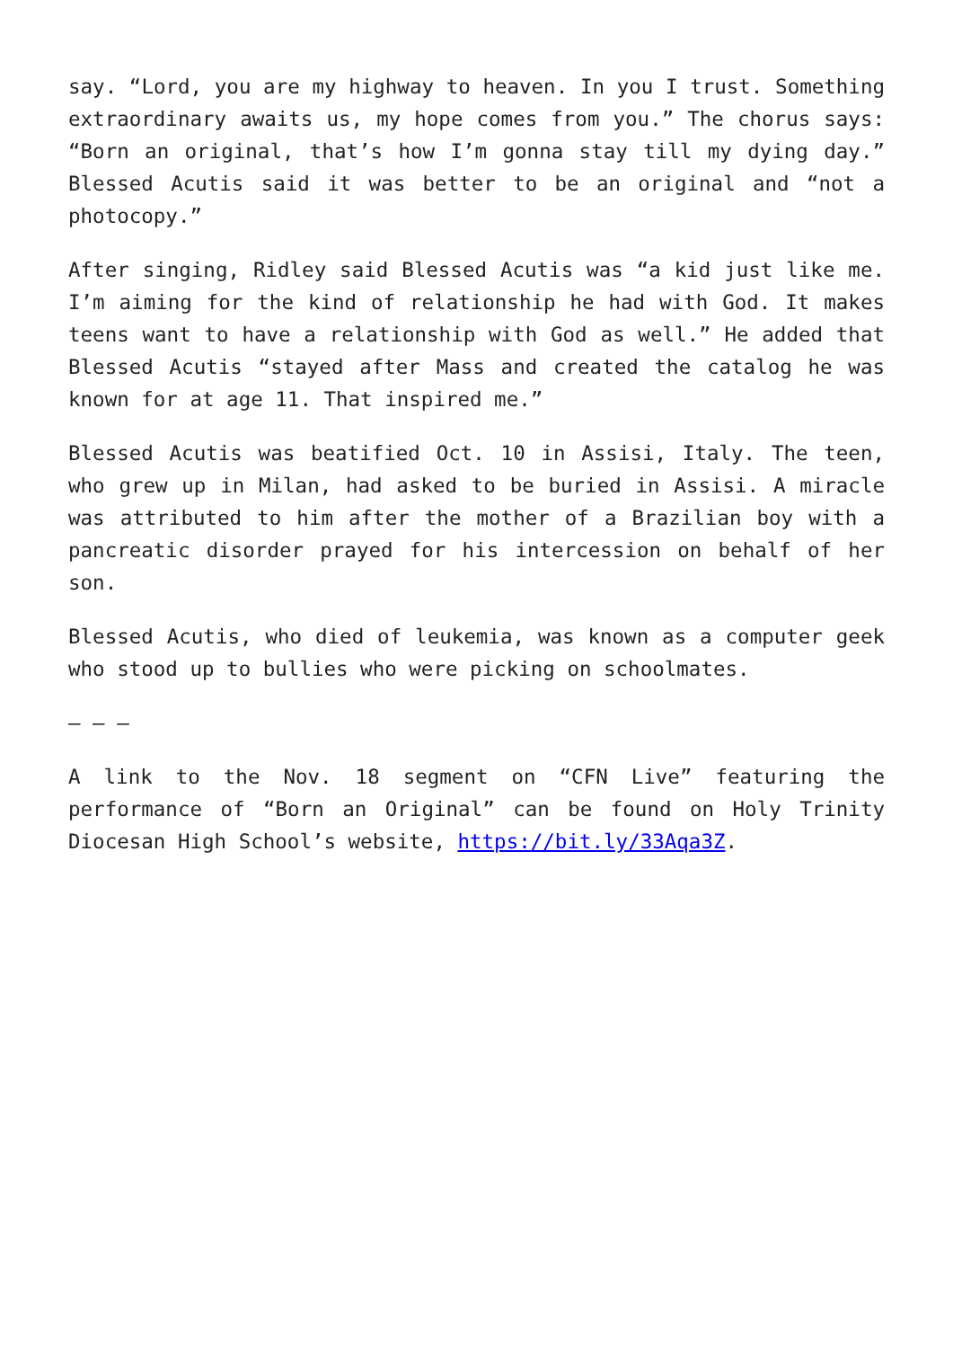say. “Lord, you are my highway to heaven. In you I trust. Something extraordinary awaits us, my hope comes from you.” The chorus says: “Born an original, that’s how I’m gonna stay till my dying day.” Blessed Acutis said it was better to be an original and “not a photocopy.”
After singing, Ridley said Blessed Acutis was “a kid just like me. I’m aiming for the kind of relationship he had with God. It makes teens want to have a relationship with God as well.” He added that Blessed Acutis “stayed after Mass and created the catalog he was known for at age 11. That inspired me.”
Blessed Acutis was beatified Oct. 10 in Assisi, Italy. The teen, who grew up in Milan, had asked to be buried in Assisi. A miracle was attributed to him after the mother of a Brazilian boy with a pancreatic disorder prayed for his intercession on behalf of her son.
Blessed Acutis, who died of leukemia, was known as a computer geek who stood up to bullies who were picking on schoolmates.
— — —
A link to the Nov. 18 segment on “CFN Live” featuring the performance of “Born an Original” can be found on Holy Trinity Diocesan High School’s website, https://bit.ly/33Aqa3Z.